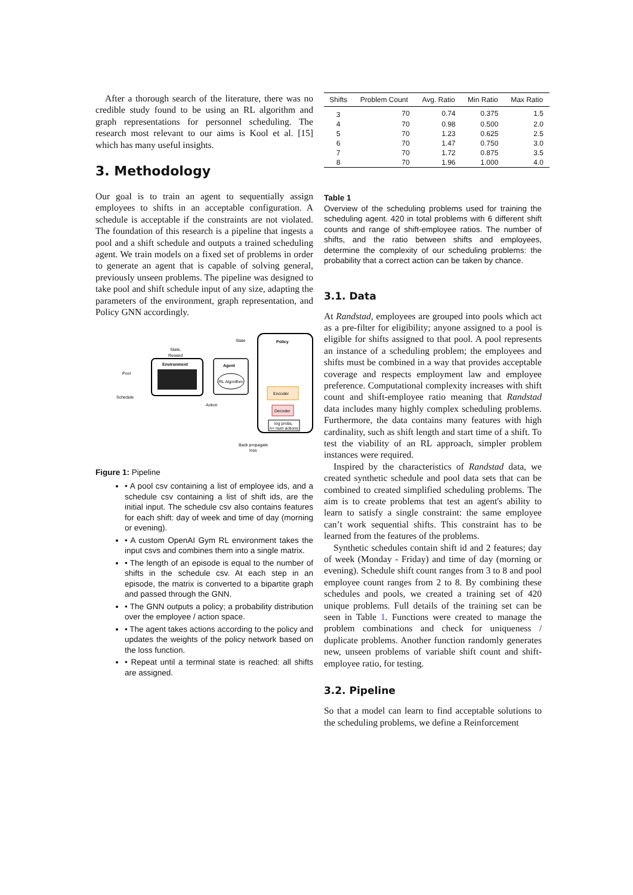After a thorough search of the literature, there was no credible study found to be using an RL algorithm and graph representations for personnel scheduling. The research most relevant to our aims is Kool et al. [15] which has many useful insights.
3. Methodology
Our goal is to train an agent to sequentially assign employees to shifts in an acceptable configuration. A schedule is acceptable if the constraints are not violated. The foundation of this research is a pipeline that ingests a pool and a shift schedule and outputs a trained scheduling agent. We train models on a fixed set of problems in order to generate an agent that is capable of solving general, previously unseen problems. The pipeline was designed to take pool and shift schedule input of any size, adapting the parameters of the environment, graph representation, and Policy GNN accordingly.
Pool
Schedule
Environment
State,
Reward
Agent
RL Algorithm
State
Action
Policy
Encoder
Decoder
log probs,
n= num actions
Back propagate
loss
Figure 1: Pipeline
• A pool csv containing a list of employee ids, and a schedule csv containing a list of shift ids, are the initial input. The schedule csv also contains features for each shift: day of week and time of day (morning or evening).
• A custom OpenAI Gym RL environment takes the input csvs and combines them into a single matrix.
• The length of an episode is equal to the number of shifts in the schedule csv. At each step in an episode, the matrix is converted to a bipartite graph and passed through the GNN.
• The GNN outputs a policy; a probability distribution over the employee / action space.
• The agent takes actions according to the policy and updates the weights of the policy network based on the loss function.
• Repeat until a terminal state is reached: all shifts are assigned.
| Shifts | Problem Count | Avg. Ratio | Min Ratio | Max Ratio |
| --- | --- | --- | --- | --- |
| 3 | 70 | 0.74 | 0.375 | 1.5 |
| 4 | 70 | 0.98 | 0.500 | 2.0 |
| 5 | 70 | 1.23 | 0.625 | 2.5 |
| 6 | 70 | 1.47 | 0.750 | 3.0 |
| 7 | 70 | 1.72 | 0.875 | 3.5 |
| 8 | 70 | 1.96 | 1.000 | 4.0 |
Table 1
Overview of the scheduling problems used for training the scheduling agent. 420 in total problems with 6 different shift counts and range of shift-employee ratios. The number of shifts, and the ratio between shifts and employees, determine the complexity of our scheduling problems: the probability that a correct action can be taken by chance.
3.1. Data
At Randstad, employees are grouped into pools which act as a pre-filter for eligibility; anyone assigned to a pool is eligible for shifts assigned to that pool. A pool represents an instance of a scheduling problem; the employees and shifts must be combined in a way that provides acceptable coverage and respects employment law and employee preference. Computational complexity increases with shift count and shift-employee ratio meaning that Randstad data includes many highly complex scheduling problems. Furthermore, the data contains many features with high cardinality, such as shift length and start time of a shift. To test the viability of an RL approach, simpler problem instances were required.
Inspired by the characteristics of Randstad data, we created synthetic schedule and pool data sets that can be combined to created simplified scheduling problems. The aim is to create problems that test an agent's ability to learn to satisfy a single constraint: the same employee can’t work sequential shifts. This constraint has to be learned from the features of the problems.
Synthetic schedules contain shift id and 2 features; day of week (Monday - Friday) and time of day (morning or evening). Schedule shift count ranges from 3 to 8 and pool employee count ranges from 2 to 8. By combining these schedules and pools, we created a training set of 420 unique problems. Full details of the training set can be seen in Table 1. Functions were created to manage the problem combinations and check for uniqueness / duplicate problems. Another function randomly generates new, unseen problems of variable shift count and shift-employee ratio, for testing.
3.2. Pipeline
So that a model can learn to find acceptable solutions to the scheduling problems, we define a Reinforcement